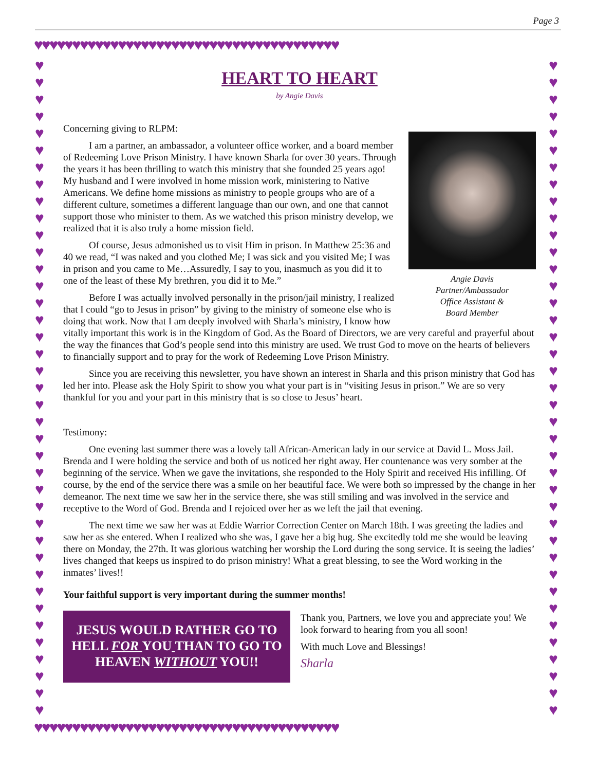Page 3
♥♥♥♥♥♥♥♥♥♥♥♥♥♥♥♥♥♥♥♥♥♥♥♥♥♥♥♥♥♥♥♥♥♥♥♥♥♥♥♥
♥♥♥♥♥♥♥♥♥♥♥♥♥♥♥♥♥♥♥♥♥♥♥♥♥♥♥♥♥♥♥♥♥♥♥♥♥♥♥♥
♥ ♥ ♥ ♥ ♥ ♥ ♥ ♥ ♥ ♥ ♥ ♥ ♥ ♥ ♥ ♥ ♥ ♥ ♥ ♥ ♥ ♥ ♥ ♥ ♥ ♥ ♥ ♥ ♥ ♥ ♥ ♥ ♥ ♥ ♥ ♥ ♥ ♥ ♥
♥ ♥ ♥ ♥ ♥ ♥ ♥ ♥ ♥ ♥ ♥ ♥ ♥ ♥ ♥ ♥ ♥ ♥ ♥ ♥ ♥ ♥ ♥ ♥ ♥ ♥ ♥ ♥ ♥ ♥ ♥ ♥ ♥ ♥ ♥ ♥ ♥ ♥ ♥
HEART TO HEART
by Angie Davis
Concerning giving to RLPM:
Angie Davis
Partner/Ambassador
Office Assistant &
Board Member
I am a partner, an ambassador, a volunteer office worker, and a board member of Redeeming Love Prison Ministry. I have known Sharla for over 30 years. Through the years it has been thrilling to watch this ministry that she founded 25 years ago! My husband and I were involved in home mission work, ministering to Native Americans. We define home missions as ministry to people groups who are of a different culture, sometimes a different language than our own, and one that cannot support those who minister to them. As we watched this prison ministry develop, we realized that it is also truly a home mission field.
Of course, Jesus admonished us to visit Him in prison. In Matthew 25:36 and 40 we read, “I was naked and you clothed Me; I was sick and you visited Me; I was in prison and you came to Me…Assuredly, I say to you, inasmuch as you did it to one of the least of these My brethren, you did it to Me.”
Before I was actually involved personally in the prison/jail ministry, I realized that I could “go to Jesus in prison” by giving to the ministry of someone else who is doing that work. Now that I am deeply involved with Sharla’s ministry, I know how vitally important this work is in the Kingdom of God. As the Board of Directors, we are very careful and prayerful about the way the finances that God’s people send into this ministry are used. We trust God to move on the hearts of believers to financially support and to pray for the work of Redeeming Love Prison Ministry.
Since you are receiving this newsletter, you have shown an interest in Sharla and this prison ministry that God has led her into. Please ask the Holy Spirit to show you what your part is in “visiting Jesus in prison.” We are so very thankful for you and your part in this ministry that is so close to Jesus’ heart.
Testimony:
One evening last summer there was a lovely tall African-American lady in our service at David L. Moss Jail. Brenda and I were holding the service and both of us noticed her right away. Her countenance was very somber at the beginning of the service. When we gave the invitations, she responded to the Holy Spirit and received His infilling. Of course, by the end of the service there was a smile on her beautiful face. We were both so impressed by the change in her demeanor. The next time we saw her in the service there, she was still smiling and was involved in the service and receptive to the Word of God. Brenda and I rejoiced over her as we left the jail that evening.
The next time we saw her was at Eddie Warrior Correction Center on March 18th. I was greeting the ladies and saw her as she entered. When I realized who she was, I gave her a big hug. She excitedly told me she would be leaving there on Monday, the 27th. It was glorious watching her worship the Lord during the song service. It is seeing the ladies’ lives changed that keeps us inspired to do prison ministry! What a great blessing, to see the Word working in the inmates’ lives!!
Your faithful support is very important during the summer months!
JESUS WOULD RATHER GO TO HELL FOR YOU THAN TO GO TO HEAVEN WITHOUT YOU!!
Thank you, Partners, we love you and appreciate you! We look forward to hearing from you all soon!
With much Love and Blessings!
Sharla